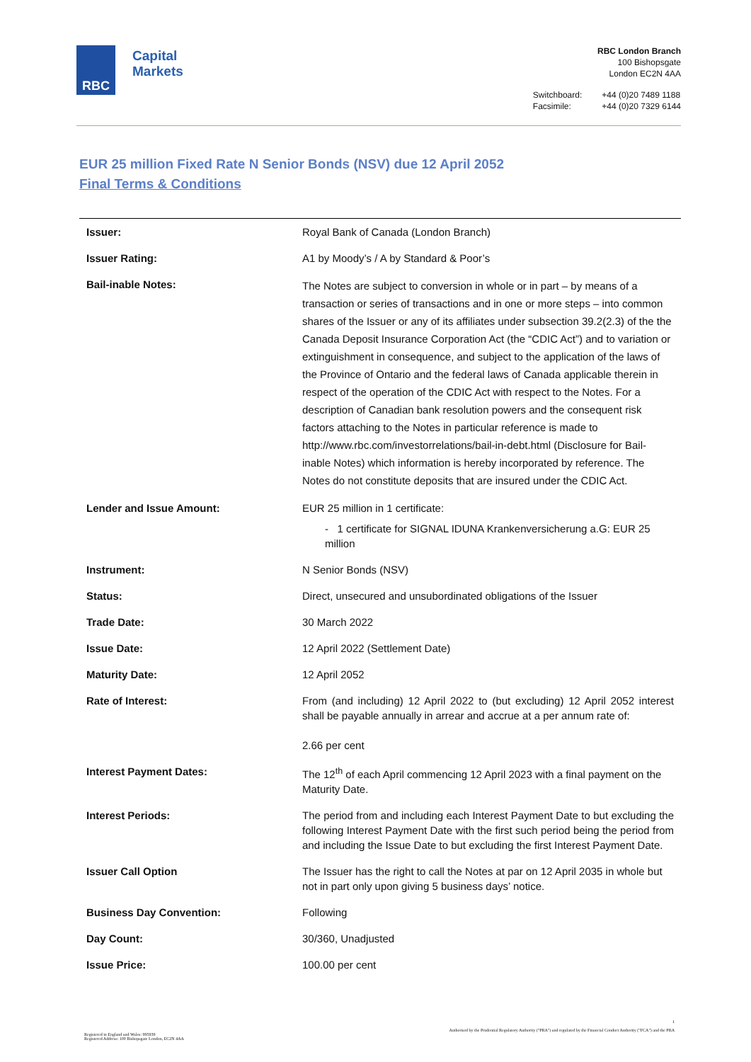RBC
Capital
Markets
RBC London Branch
100 Bishopsgate
London EC2N 4AA
| Switchboard: | +44 (0)20 7489 1188 |
| Facsimile: | +44 (0)20 7329 6144 |
EUR 25 million Fixed Rate N Senior Bonds (NSV) due 12 April 2052
Final Terms & Conditions
| Issuer: | Royal Bank of Canada (London Branch) |
| Issuer Rating: | A1 by Moody’s / A by Standard & Poor’s |
| Bail-inable Notes: | The Notes are subject to conversion in whole or in part – by means of a transaction or series of transactions and in one or more steps – into common shares of the Issuer or any of its affiliates under subsection 39.2(2.3) of the the Canada Deposit Insurance Corporation Act (the “CDIC Act”) and to variation or extinguishment in consequence, and subject to the application of the laws of the Province of Ontario and the federal laws of Canada applicable therein in respect of the operation of the CDIC Act with respect to the Notes. For a description of Canadian bank resolution powers and the consequent risk factors attaching to the Notes in particular reference is made to http://www.rbc.com/investorrelations/bail-in-debt.html (Disclosure for Bail-inable Notes) which information is hereby incorporated by reference. The Notes do not constitute deposits that are insured under the CDIC Act. |
| Lender and Issue Amount: | EUR 25 million in 1 certificate: - 1 certificate for SIGNAL IDUNA Krankenversicherung a.G: EUR 25 million |
| Instrument: | N Senior Bonds (NSV) |
| Status: | Direct, unsecured and unsubordinated obligations of the Issuer |
| Trade Date: | 30 March 2022 |
| Issue Date: | 12 April 2022 (Settlement Date) |
| Maturity Date: | 12 April 2052 |
| Rate of Interest: | From (and including) 12 April 2022 to (but excluding) 12 April 2052 interest shall be payable annually in arrear and accrue at a per annum rate of: 2.66 per cent |
| Interest Payment Dates: | The 12<sup>th</sup> of each April commencing 12 April 2023 with a final payment on the Maturity Date. |
| Interest Periods: | The period from and including each Interest Payment Date to but excluding the following Interest Payment Date with the first such period being the period from and including the Issue Date to but excluding the first Interest Payment Date. |
| Issuer Call Option | The Issuer has the right to call the Notes at par on 12 April 2035 in whole but not in part only upon giving 5 business days’ notice. |
| Business Day Convention: | Following |
| Day Count: | 30/360, Unadjusted |
| Issue Price: | 100.00 per cent |
Registered in England and Wales: 995939
Registered Address: 100 Bishopsgate London, EC2N 4AA
1
Authorised by the Prudential Regulatory Authority ("PRA") and regulated by the Financial Conduct Authority ("FCA") and the PRA